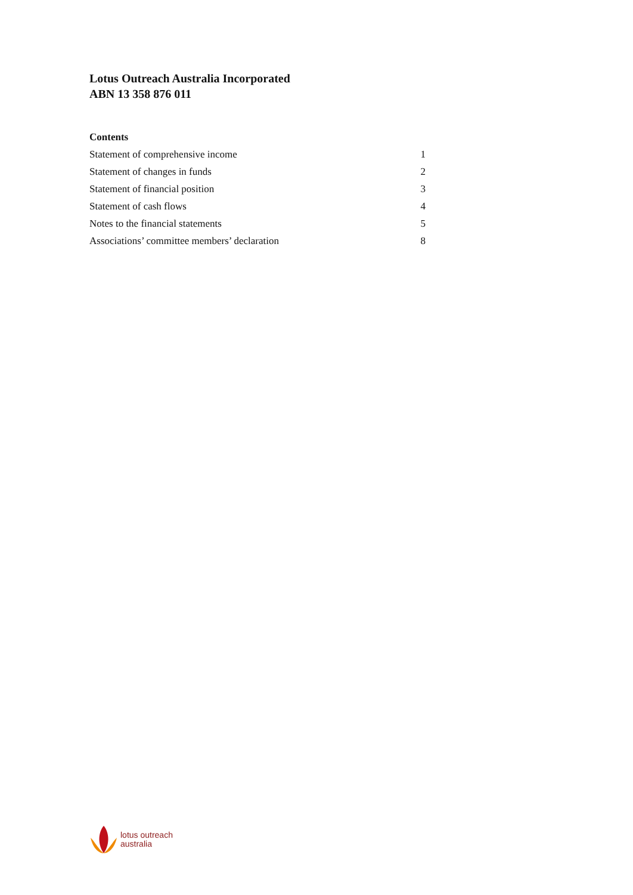Lotus Outreach Australia Incorporated
ABN 13 358 876 011
Contents
| Statement of comprehensive income | 1 |
| Statement of changes in funds | 2 |
| Statement of financial position | 3 |
| Statement of cash flows | 4 |
| Notes to the financial statements | 5 |
| Associations’ committee members’ declaration | 8 |
lotus outreach
australia